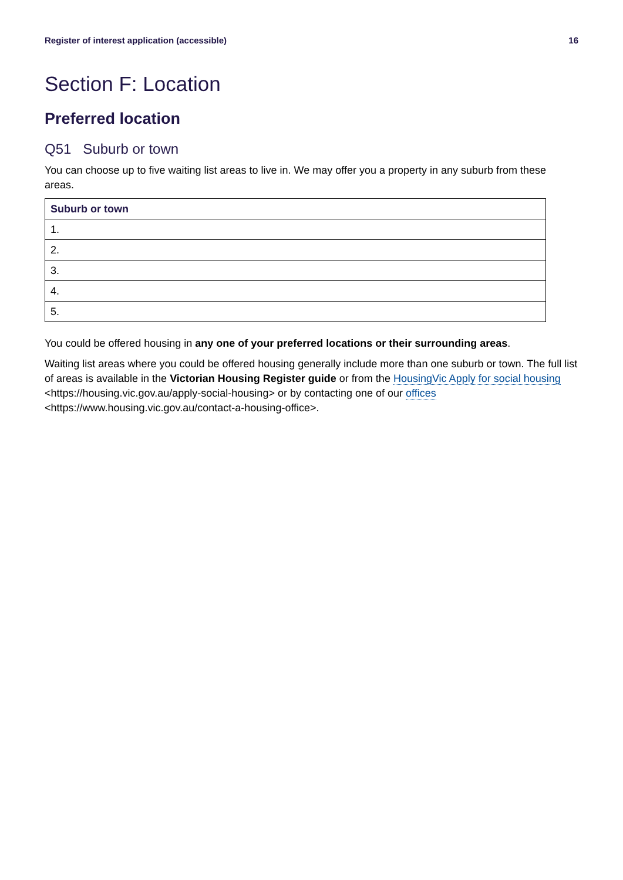Register of interest application (accessible) 16
Section F: Location
Preferred location
Q51 Suburb or town
You can choose up to five waiting list areas to live in. We may offer you a property in any suburb from these areas.
| Suburb or town |
| --- |
| 1. |
| 2. |
| 3. |
| 4. |
| 5. |
You could be offered housing in any one of your preferred locations or their surrounding areas.
Waiting list areas where you could be offered housing generally include more than one suburb or town. The full list of areas is available in the Victorian Housing Register guide or from the HousingVic Apply for social housing <https://housing.vic.gov.au/apply-social-housing> or by contacting one of our offices <https://www.housing.vic.gov.au/contact-a-housing-office>.